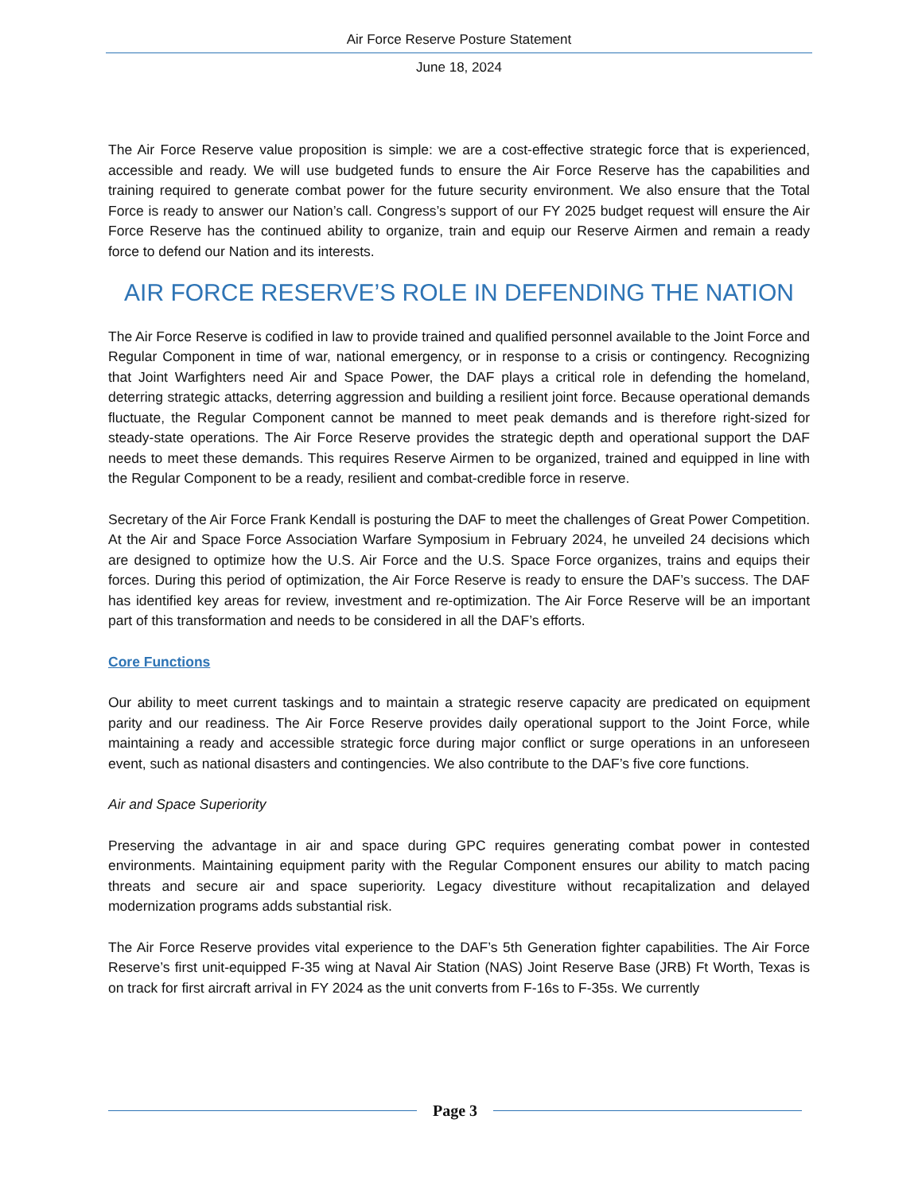Air Force Reserve Posture Statement
June 18, 2024
The Air Force Reserve value proposition is simple: we are a cost-effective strategic force that is experienced, accessible and ready. We will use budgeted funds to ensure the Air Force Reserve has the capabilities and training required to generate combat power for the future security environment. We also ensure that the Total Force is ready to answer our Nation’s call. Congress’s support of our FY 2025 budget request will ensure the Air Force Reserve has the continued ability to organize, train and equip our Reserve Airmen and remain a ready force to defend our Nation and its interests.
AIR FORCE RESERVE’S ROLE IN DEFENDING THE NATION
The Air Force Reserve is codified in law to provide trained and qualified personnel available to the Joint Force and Regular Component in time of war, national emergency, or in response to a crisis or contingency. Recognizing that Joint Warfighters need Air and Space Power, the DAF plays a critical role in defending the homeland, deterring strategic attacks, deterring aggression and building a resilient joint force. Because operational demands fluctuate, the Regular Component cannot be manned to meet peak demands and is therefore right-sized for steady-state operations. The Air Force Reserve provides the strategic depth and operational support the DAF needs to meet these demands. This requires Reserve Airmen to be organized, trained and equipped in line with the Regular Component to be a ready, resilient and combat-credible force in reserve.
Secretary of the Air Force Frank Kendall is posturing the DAF to meet the challenges of Great Power Competition. At the Air and Space Force Association Warfare Symposium in February 2024, he unveiled 24 decisions which are designed to optimize how the U.S. Air Force and the U.S. Space Force organizes, trains and equips their forces. During this period of optimization, the Air Force Reserve is ready to ensure the DAF’s success. The DAF has identified key areas for review, investment and re-optimization. The Air Force Reserve will be an important part of this transformation and needs to be considered in all the DAF’s efforts.
Core Functions
Our ability to meet current taskings and to maintain a strategic reserve capacity are predicated on equipment parity and our readiness. The Air Force Reserve provides daily operational support to the Joint Force, while maintaining a ready and accessible strategic force during major conflict or surge operations in an unforeseen event, such as national disasters and contingencies. We also contribute to the DAF’s five core functions.
Air and Space Superiority
Preserving the advantage in air and space during GPC requires generating combat power in contested environments. Maintaining equipment parity with the Regular Component ensures our ability to match pacing threats and secure air and space superiority. Legacy divestiture without recapitalization and delayed modernization programs adds substantial risk.
The Air Force Reserve provides vital experience to the DAF’s 5th Generation fighter capabilities. The Air Force Reserve’s first unit-equipped F-35 wing at Naval Air Station (NAS) Joint Reserve Base (JRB) Ft Worth, Texas is on track for first aircraft arrival in FY 2024 as the unit converts from F-16s to F-35s. We currently
Page 3